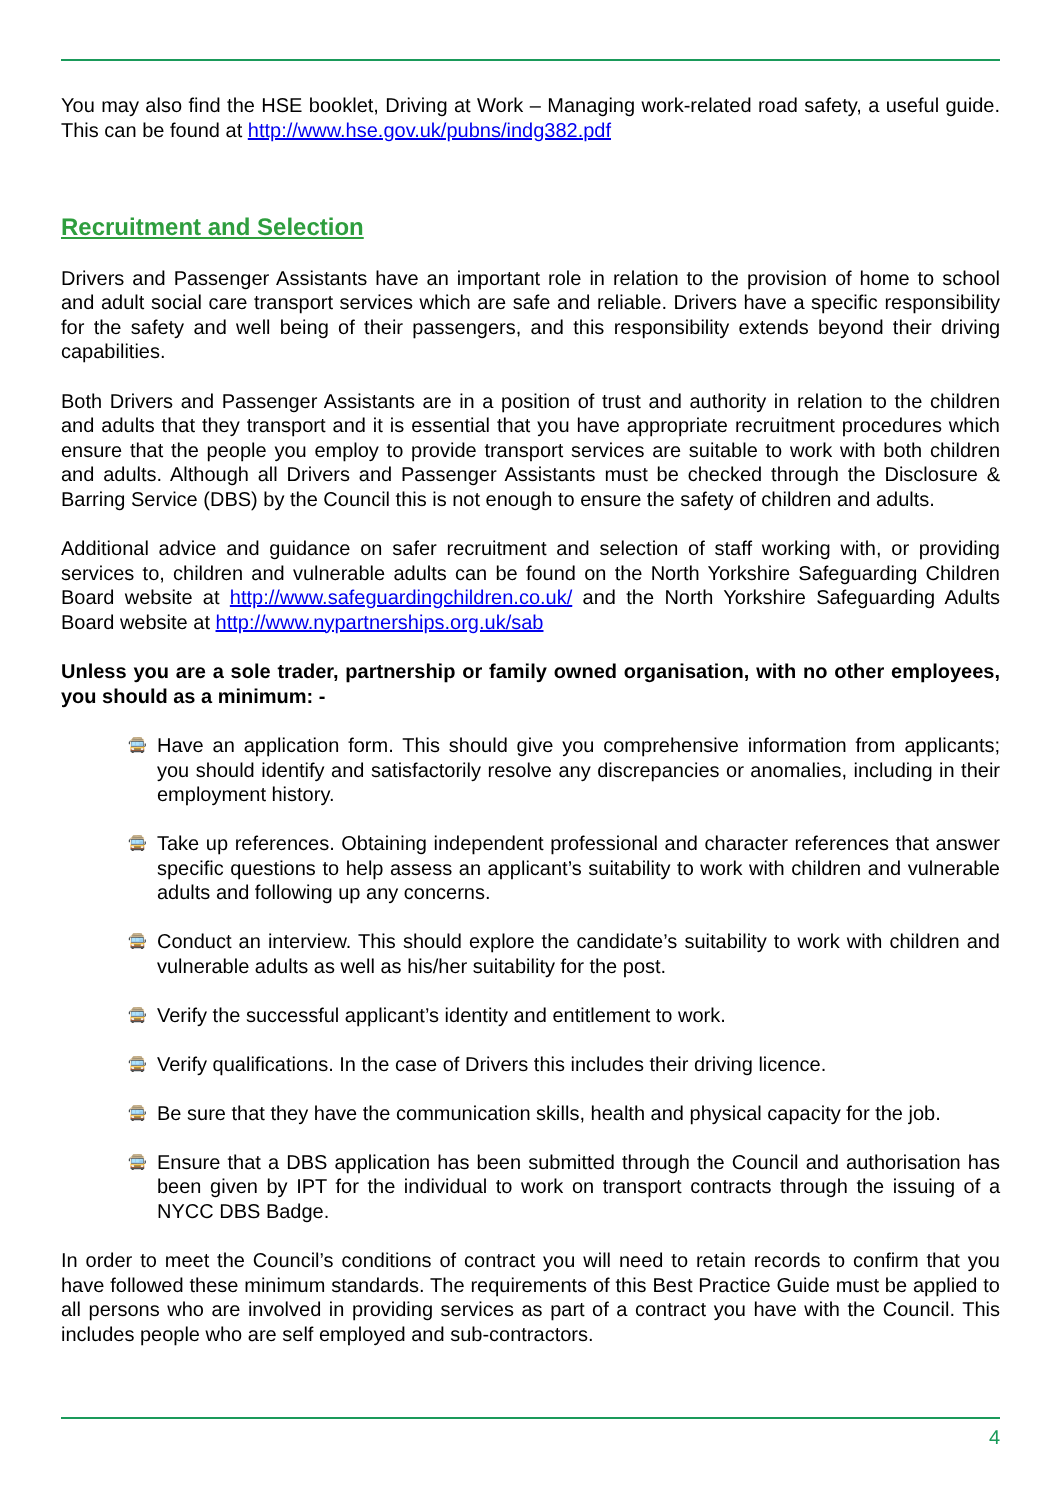You may also find the HSE booklet, Driving at Work – Managing work-related road safety, a useful guide. This can be found at http://www.hse.gov.uk/pubns/indg382.pdf
Recruitment and Selection
Drivers and Passenger Assistants have an important role in relation to the provision of home to school and adult social care transport services which are safe and reliable. Drivers have a specific responsibility for the safety and well being of their passengers, and this responsibility extends beyond their driving capabilities.
Both Drivers and Passenger Assistants are in a position of trust and authority in relation to the children and adults that they transport and it is essential that you have appropriate recruitment procedures which ensure that the people you employ to provide transport services are suitable to work with both children and adults. Although all Drivers and Passenger Assistants must be checked through the Disclosure & Barring Service (DBS) by the Council this is not enough to ensure the safety of children and adults.
Additional advice and guidance on safer recruitment and selection of staff working with, or providing services to, children and vulnerable adults can be found on the North Yorkshire Safeguarding Children Board website at http://www.safeguardingchildren.co.uk/ and the North Yorkshire Safeguarding Adults Board website at http://www.nypartnerships.org.uk/sab
Unless you are a sole trader, partnership or family owned organisation, with no other employees, you should as a minimum: -
🚍 Have an application form. This should give you comprehensive information from applicants; you should identify and satisfactorily resolve any discrepancies or anomalies, including in their employment history.
🚍 Take up references. Obtaining independent professional and character references that answer specific questions to help assess an applicant’s suitability to work with children and vulnerable adults and following up any concerns.
🚍 Conduct an interview. This should explore the candidate’s suitability to work with children and vulnerable adults as well as his/her suitability for the post.
🚍 Verify the successful applicant’s identity and entitlement to work.
🚍 Verify qualifications. In the case of Drivers this includes their driving licence.
🚍 Be sure that they have the communication skills, health and physical capacity for the job.
🚍 Ensure that a DBS application has been submitted through the Council and authorisation has been given by IPT for the individual to work on transport contracts through the issuing of a NYCC DBS Badge.
In order to meet the Council’s conditions of contract you will need to retain records to confirm that you have followed these minimum standards. The requirements of this Best Practice Guide must be applied to all persons who are involved in providing services as part of a contract you have with the Council. This includes people who are self employed and sub-contractors.
4